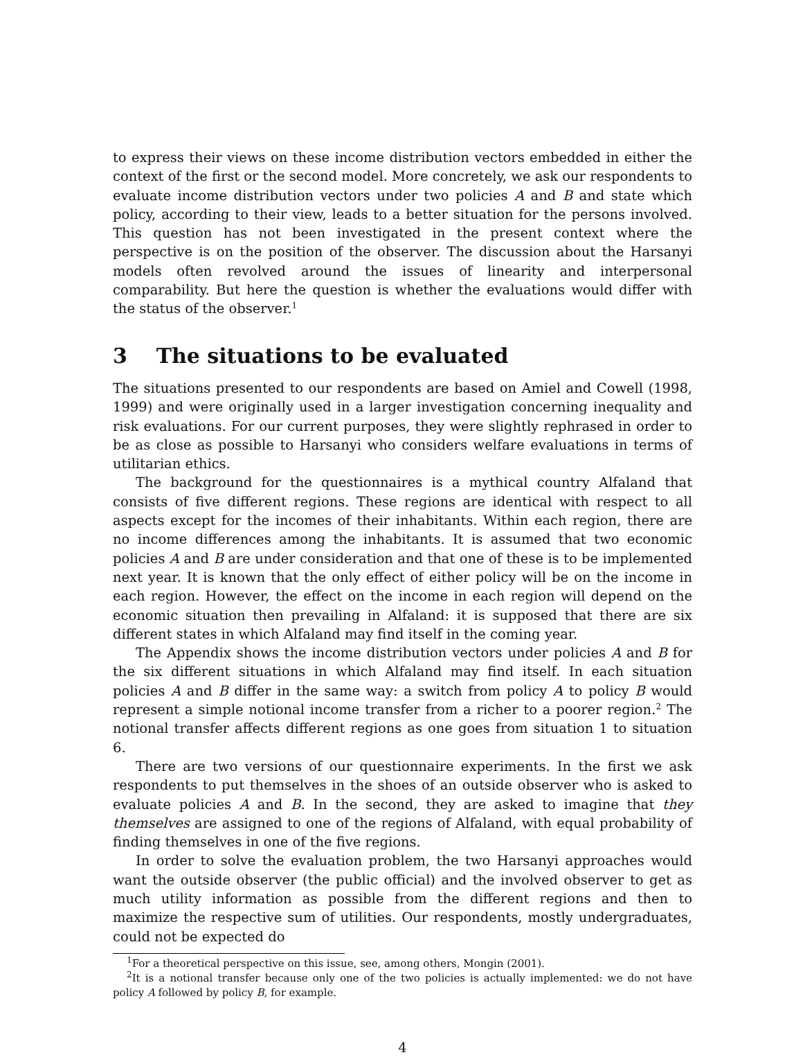to express their views on these income distribution vectors embedded in either the context of the first or the second model. More concretely, we ask our respondents to evaluate income distribution vectors under two policies A and B and state which policy, according to their view, leads to a better situation for the persons involved. This question has not been investigated in the present context where the perspective is on the position of the observer. The discussion about the Harsanyi models often revolved around the issues of linearity and interpersonal comparability. But here the question is whether the evaluations would differ with the status of the observer.<sup>1</sup>
3 The situations to be evaluated
The situations presented to our respondents are based on Amiel and Cowell (1998, 1999) and were originally used in a larger investigation concerning inequality and risk evaluations. For our current purposes, they were slightly rephrased in order to be as close as possible to Harsanyi who considers welfare evaluations in terms of utilitarian ethics.
The background for the questionnaires is a mythical country Alfaland that consists of five different regions. These regions are identical with respect to all aspects except for the incomes of their inhabitants. Within each region, there are no income differences among the inhabitants. It is assumed that two economic policies A and B are under consideration and that one of these is to be implemented next year. It is known that the only effect of either policy will be on the income in each region. However, the effect on the income in each region will depend on the economic situation then prevailing in Alfaland: it is supposed that there are six different states in which Alfaland may find itself in the coming year.
The Appendix shows the income distribution vectors under policies A and B for the six different situations in which Alfaland may find itself. In each situation policies A and B differ in the same way: a switch from policy A to policy B would represent a simple notional income transfer from a richer to a poorer region.<sup>2</sup> The notional transfer affects different regions as one goes from situation 1 to situation 6.
There are two versions of our questionnaire experiments. In the first we ask respondents to put themselves in the shoes of an outside observer who is asked to evaluate policies A and B. In the second, they are asked to imagine that they themselves are assigned to one of the regions of Alfaland, with equal probability of finding themselves in one of the five regions.
In order to solve the evaluation problem, the two Harsanyi approaches would want the outside observer (the public official) and the involved observer to get as much utility information as possible from the different regions and then to maximize the respective sum of utilities. Our respondents, mostly undergraduates, could not be expected do
<sup>1</sup> For a theoretical perspective on this issue, see, among others, Mongin (2001).
<sup>2</sup> It is a notional transfer because only one of the two policies is actually implemented: we do not have policy A followed by policy B, for example.
4